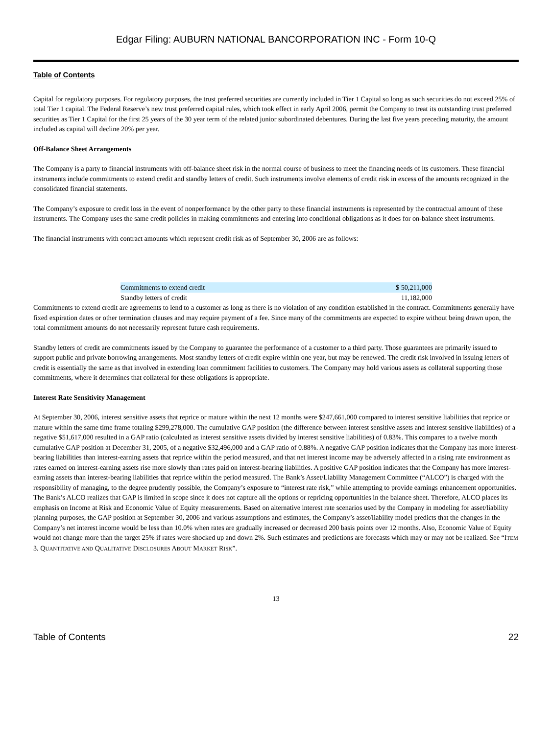Edgar Filing: AUBURN NATIONAL BANCORPORATION INC - Form 10-Q
Table of Contents
Capital for regulatory purposes. For regulatory purposes, the trust preferred securities are currently included in Tier 1 Capital so long as such securities do not exceed 25% of total Tier 1 capital. The Federal Reserve’s new trust preferred capital rules, which took effect in early April 2006, permit the Company to treat its outstanding trust preferred securities as Tier 1 Capital for the first 25 years of the 30 year term of the related junior subordinated debentures. During the last five years preceding maturity, the amount included as capital will decline 20% per year.
Off-Balance Sheet Arrangements
The Company is a party to financial instruments with off-balance sheet risk in the normal course of business to meet the financing needs of its customers. These financial instruments include commitments to extend credit and standby letters of credit. Such instruments involve elements of credit risk in excess of the amounts recognized in the consolidated financial statements.
The Company’s exposure to credit loss in the event of nonperformance by the other party to these financial instruments is represented by the contractual amount of these instruments. The Company uses the same credit policies in making commitments and entering into conditional obligations as it does for on-balance sheet instruments.
The financial instruments with contract amounts which represent credit risk as of September 30, 2006 are as follows:
| Commitments to extend credit | $ 50,211,000 |
| Standby letters of credit | 11,182,000 |
Commitments to extend credit are agreements to lend to a customer as long as there is no violation of any condition established in the contract. Commitments generally have fixed expiration dates or other termination clauses and may require payment of a fee. Since many of the commitments are expected to expire without being drawn upon, the total commitment amounts do not necessarily represent future cash requirements.
Standby letters of credit are commitments issued by the Company to guarantee the performance of a customer to a third party. Those guarantees are primarily issued to support public and private borrowing arrangements. Most standby letters of credit expire within one year, but may be renewed. The credit risk involved in issuing letters of credit is essentially the same as that involved in extending loan commitment facilities to customers. The Company may hold various assets as collateral supporting those commitments, where it determines that collateral for these obligations is appropriate.
Interest Rate Sensitivity Management
At September 30, 2006, interest sensitive assets that reprice or mature within the next 12 months were $247,661,000 compared to interest sensitive liabilities that reprice or mature within the same time frame totaling $299,278,000. The cumulative GAP position (the difference between interest sensitive assets and interest sensitive liabilities) of a negative $51,617,000 resulted in a GAP ratio (calculated as interest sensitive assets divided by interest sensitive liabilities) of 0.83%. This compares to a twelve month cumulative GAP position at December 31, 2005, of a negative $32,496,000 and a GAP ratio of 0.88%. A negative GAP position indicates that the Company has more interest-bearing liabilities than interest-earning assets that reprice within the period measured, and that net interest income may be adversely affected in a rising rate environment as rates earned on interest-earning assets rise more slowly than rates paid on interest-bearing liabilities. A positive GAP position indicates that the Company has more interest-earning assets than interest-bearing liabilities that reprice within the period measured. The Bank’s Asset/Liability Management Committee (“ALCO”) is charged with the responsibility of managing, to the degree prudently possible, the Company’s exposure to “interest rate risk,” while attempting to provide earnings enhancement opportunities. The Bank’s ALCO realizes that GAP is limited in scope since it does not capture all the options or repricing opportunities in the balance sheet. Therefore, ALCO places its emphasis on Income at Risk and Economic Value of Equity measurements. Based on alternative interest rate scenarios used by the Company in modeling for asset/liability planning purposes, the GAP position at September 30, 2006 and various assumptions and estimates, the Company’s asset/liability model predicts that the changes in the Company’s net interest income would be less than 10.0% when rates are gradually increased or decreased 200 basis points over 12 months. Also, Economic Value of Equity would not change more than the target 25% if rates were shocked up and down 2%. Such estimates and predictions are forecasts which may or may not be realized. See “ITEM 3. QUANTITATIVE AND QUALITATIVE DISCLOSURES ABOUT MARKET RISK”.
13
Table of Contents 22